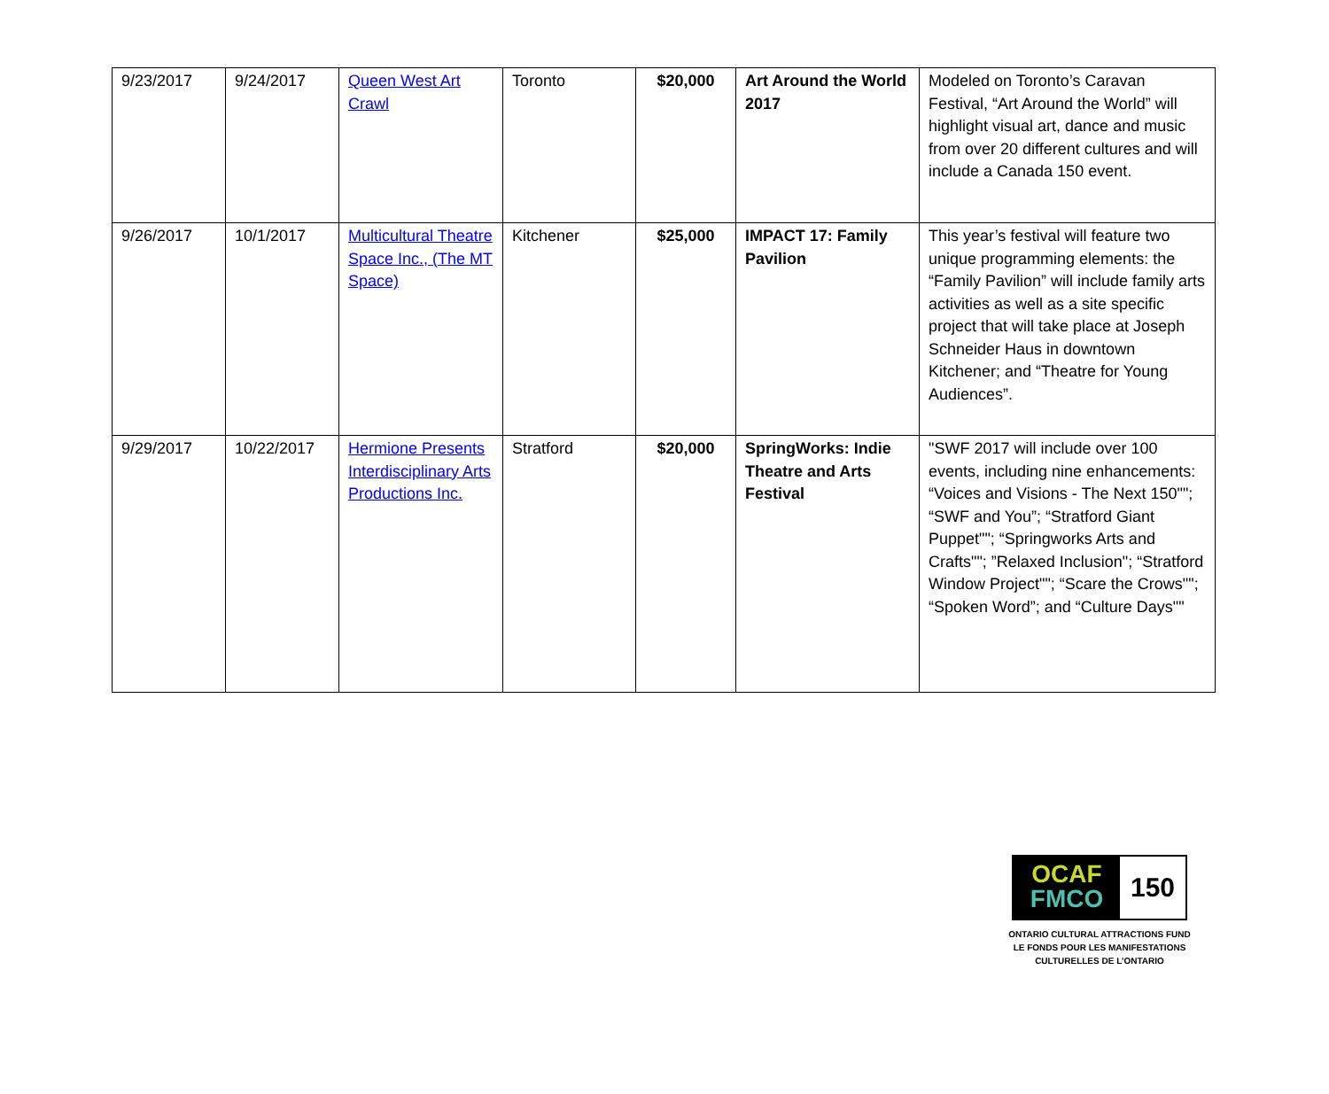| 9/23/2017 | 9/24/2017 | Queen West Art Crawl | Toronto | $20,000 | Art Around the World 2017 | Modeled on Toronto’s Caravan Festival, “Art Around the World” will highlight visual art, dance and music from over 20 different cultures and will include a Canada 150 event. |
| 9/26/2017 | 10/1/2017 | Multicultural Theatre Space Inc., (The MT Space) | Kitchener | $25,000 | IMPACT 17: Family Pavilion | This year’s festival will feature two unique programming elements: the “Family Pavilion” will include family arts activities as well as a site specific project that will take place at Joseph Schneider Haus in downtown Kitchener; and “Theatre for Young Audiences”. |
| 9/29/2017 | 10/22/2017 | Hermione Presents Interdisciplinary Arts Productions Inc. | Stratford | $20,000 | SpringWorks: Indie Theatre and Arts Festival | "SWF 2017 will include over 100 events, including nine enhancements: “Voices and Visions - The Next 150""; “SWF and You”; “Stratford Giant Puppet""; “Springworks Arts and Crafts""; ”Relaxed Inclusion"; “Stratford Window Project""; “Scare the Crows""; “Spoken Word”; and “Culture Days"" |
OCAF
FMCO
150
ONTARIO CULTURAL ATTRACTIONS FUND
LE FONDS POUR LES MANIFESTATIONS
CULTURELLES DE L’ONTARIO